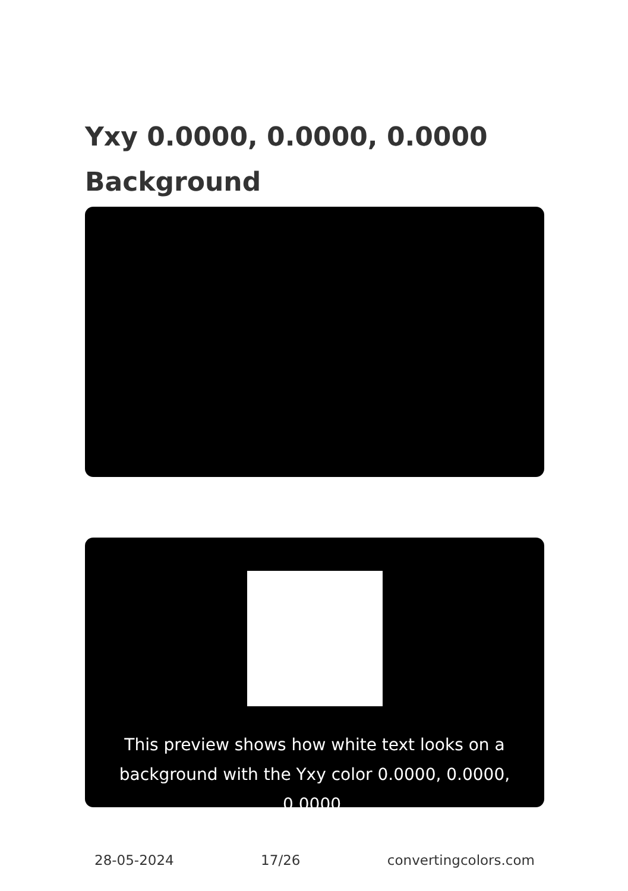Yxy 0.0000, 0.0000, 0.0000 Background
This preview shows how white text looks on a background with the Yxy color 0.0000, 0.0000, 0.0000.
28-05-2024 17/26 convertingcolors.com